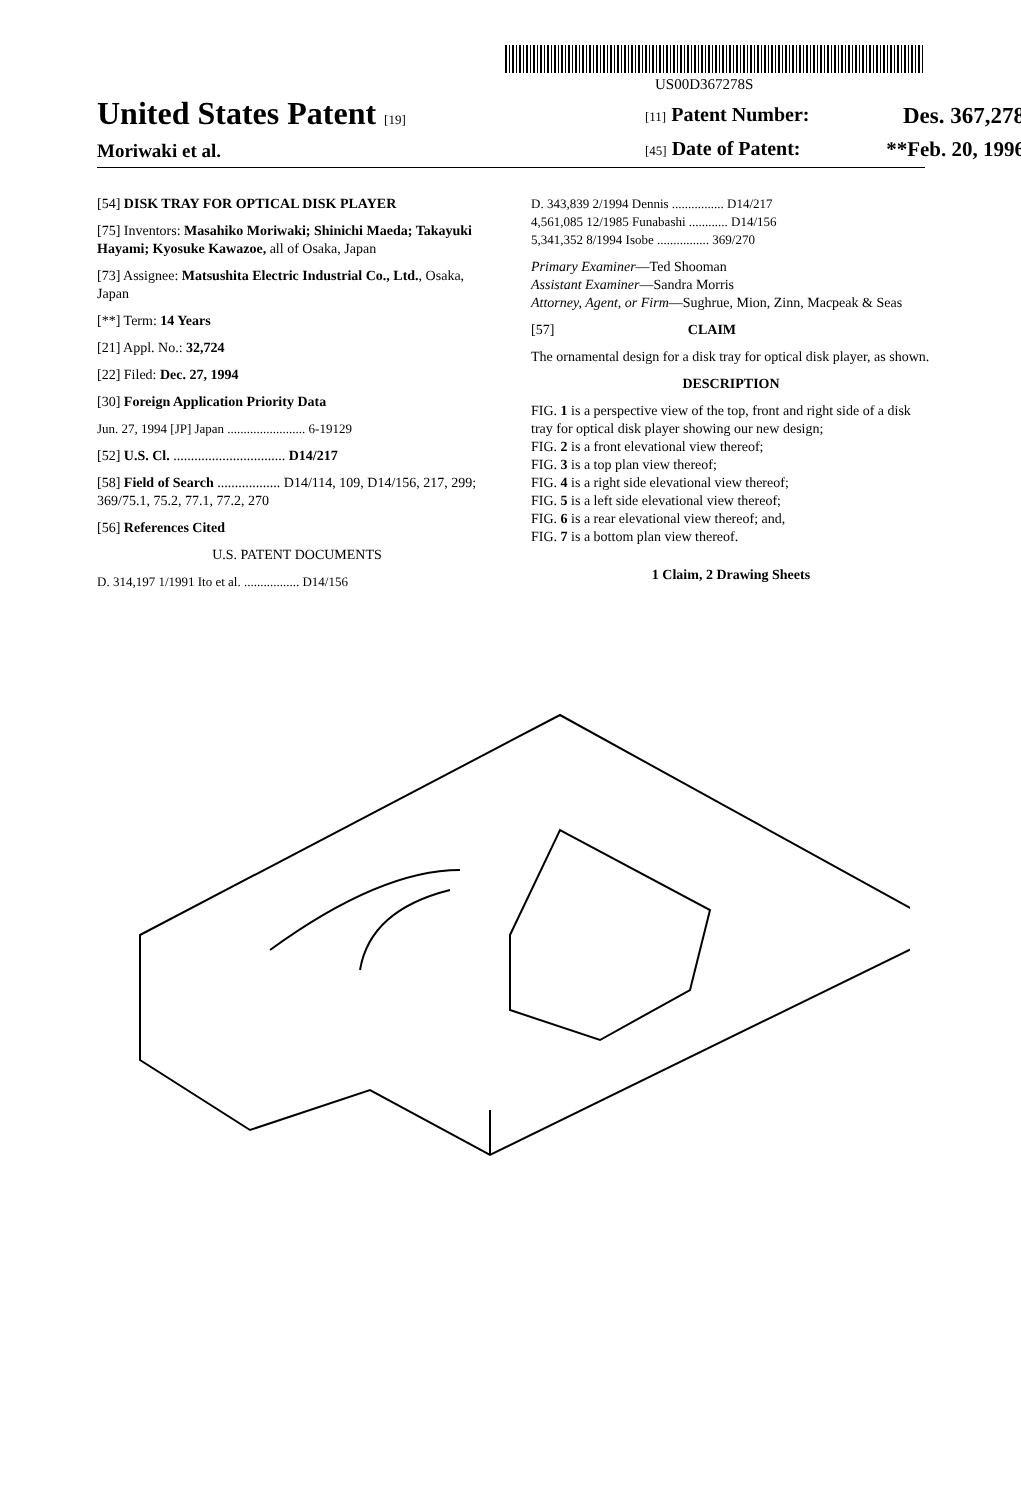US00D367278S
United States Patent [19]
Moriwaki et al.
[11] Patent Number: Des. 367,278
[45] Date of Patent: **Feb. 20, 1996
[54] DISK TRAY FOR OPTICAL DISK PLAYER
[75] Inventors: Masahiko Moriwaki; Shinichi Maeda; Takayuki Hayami; Kyosuke Kawazoe, all of Osaka, Japan
[73] Assignee: Matsushita Electric Industrial Co., Ltd., Osaka, Japan
[**] Term: 14 Years
[21] Appl. No.: 32,724
[22] Filed: Dec. 27, 1994
[30] Foreign Application Priority Data
Jun. 27, 1994 [JP] Japan ........................ 6-19129
[52] U.S. Cl. ................................ D14/217
[58] Field of Search .................. D14/114, 109, D14/156, 217, 299; 369/75.1, 75.2, 77.1, 77.2, 270
[56] References Cited
U.S. PATENT DOCUMENTS
D. 314,197 1/1991 Ito et al. ................. D14/156
D. 343,839 2/1994 Dennis ................ D14/217
4,561,085 12/1985 Funabashi ............ D14/156
5,341,352 8/1994 Isobe ................ 369/270
Primary Examiner—Ted Shooman
Assistant Examiner—Sandra Morris
Attorney, Agent, or Firm—Sughrue, Mion, Zinn, Macpeak & Seas
[57] CLAIM
The ornamental design for a disk tray for optical disk player, as shown.
DESCRIPTION
FIG. 1 is a perspective view of the top, front and right side of a disk tray for optical disk player showing our new design;
FIG. 2 is a front elevational view thereof;
FIG. 3 is a top plan view thereof;
FIG. 4 is a right side elevational view thereof;
FIG. 5 is a left side elevational view thereof;
FIG. 6 is a rear elevational view thereof; and,
FIG. 7 is a bottom plan view thereof.
1 Claim, 2 Drawing Sheets